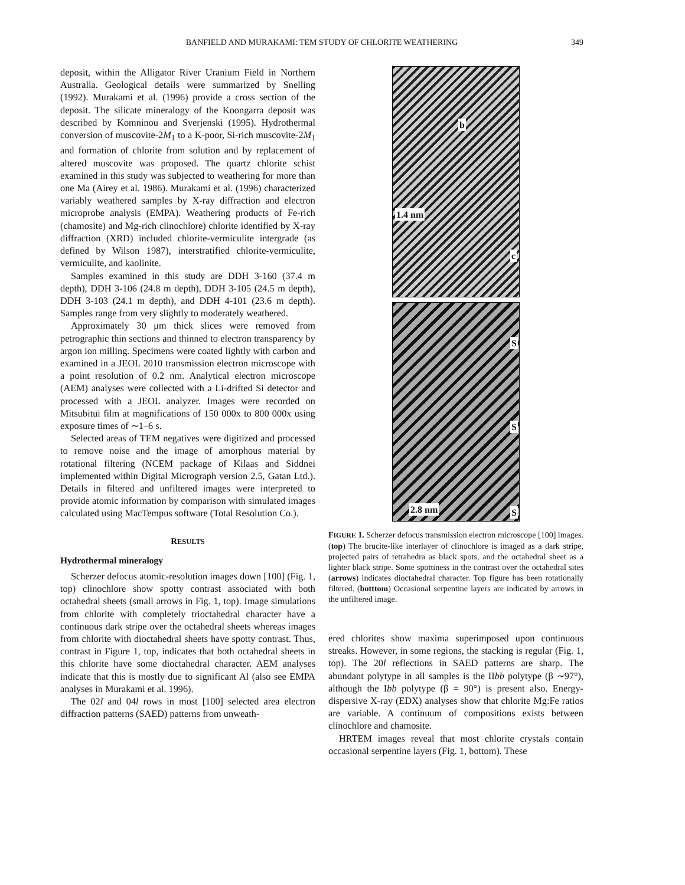BANFIELD AND MURAKAMI: TEM STUDY OF CHLORITE WEATHERING 349
deposit, within the Alligator River Uranium Field in Northern Australia. Geological details were summarized by Snelling (1992). Murakami et al. (1996) provide a cross section of the deposit. The silicate mineralogy of the Koongarra deposit was described by Komninou and Sverjenski (1995). Hydrothermal conversion of muscovite-2M<sub>1</sub> to a K-poor, Si-rich muscovite-2M<sub>1</sub> and formation of chlorite from solution and by replacement of altered muscovite was proposed. The quartz chlorite schist examined in this study was subjected to weathering for more than one Ma (Airey et al. 1986). Murakami et al. (1996) characterized variably weathered samples by X-ray diffraction and electron microprobe analysis (EMPA). Weathering products of Fe-rich (chamosite) and Mg-rich clinochlore) chlorite identified by X-ray diffraction (XRD) included chlorite-vermiculite intergrade (as defined by Wilson 1987), interstratified chlorite-vermiculite, vermiculite, and kaolinite.
Samples examined in this study are DDH 3-160 (37.4 m depth), DDH 3-106 (24.8 m depth), DDH 3-105 (24.5 m depth), DDH 3-103 (24.1 m depth), and DDH 4-101 (23.6 m depth). Samples range from very slightly to moderately weathered.
Approximately 30 μm thick slices were removed from petrographic thin sections and thinned to electron transparency by argon ion milling. Specimens were coated lightly with carbon and examined in a JEOL 2010 transmission electron microscope with a point resolution of 0.2 nm. Analytical electron microscope (AEM) analyses were collected with a Li-drifted Si detector and processed with a JEOL analyzer. Images were recorded on Mitsubitui film at magnifications of 150 000x to 800 000x using exposure times of ∼1–6 s.
Selected areas of TEM negatives were digitized and processed to remove noise and the image of amorphous material by rotational filtering (NCEM package of Kilaas and Siddnei implemented within Digital Micrograph version 2.5, Gatan Ltd.). Details in filtered and unfiltered images were interpreted to provide atomic information by comparison with simulated images calculated using MacTempus software (Total Resolution Co.).
RESULTS
Hydrothermal mineralogy
Scherzer defocus atomic-resolution images down [100] (Fig. 1, top) clinochlore show spotty contrast associated with both octahedral sheets (small arrows in Fig. 1, top). Image simulations from chlorite with completely trioctahedral character have a continuous dark stripe over the octahedral sheets whereas images from chlorite with dioctahedral sheets have spotty contrast. Thus, contrast in Figure 1, top, indicates that both octahedral sheets in this chlorite have some dioctahedral character. AEM analyses indicate that this is mostly due to significant Al (also see EMPA analyses in Murakami et al. 1996).
The 02l and 04l rows in most [100] selected area electron diffraction patterns (SAED) patterns from unweath-
b
1.4 nm
c
S
S
S 2.8 nm
FIGURE 1. Scherzer defocus transmission electron microscope [100] images. (top) The brucite-like interlayer of clinochlore is imaged as a dark stripe, projected pairs of tetrahedra as black spots, and the octahedral sheet as a lighter black stripe. Some spottiness in the contrast over the octahedral sites (arrows) indicates dioctahedral character. Top figure has been rotationally filtered. (botttom) Occasional serpentine layers are indicated by arrows in the unfiltered image.
ered chlorites show maxima superimposed upon continuous streaks. However, in some regions, the stacking is regular (Fig. 1, top). The 20l reflections in SAED patterns are sharp. The abundant polytype in all samples is the IIbb polytype (β ∼97°), although the Ibb polytype (β = 90°) is present also. Energy-dispersive X-ray (EDX) analyses show that chlorite Mg:Fe ratios are variable. A continuum of compositions exists between clinochlore and chamosite.
HRTEM images reveal that most chlorite crystals contain occasional serpentine layers (Fig. 1, bottom). These